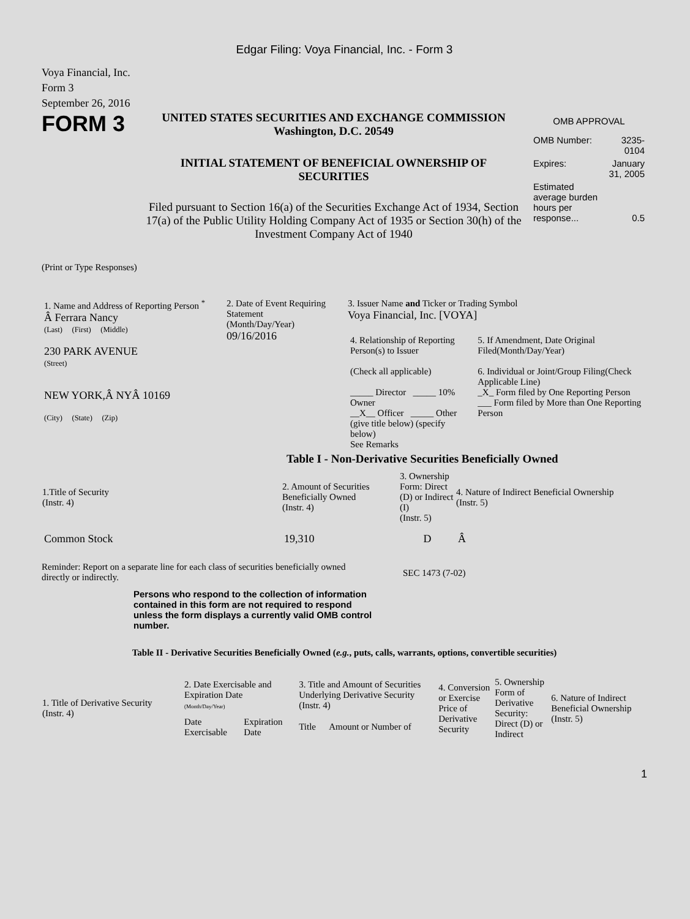Edgar Filing: Voya Financial, Inc. - Form 3
Voya Financial, Inc.
Form 3
September 26, 2016
FORM 3
UNITED STATES SECURITIES AND EXCHANGE COMMISSION
Washington, D.C. 20549
INITIAL STATEMENT OF BENEFICIAL OWNERSHIP OF
SECURITIES
Filed pursuant to Section 16(a) of the Securities Exchange Act of 1934, Section 17(a) of the Public Utility Holding Company Act of 1935 or Section 30(h) of the Investment Company Act of 1940
OMB APPROVAL
| OMB Number: | 3235-0104 |
| Expires: | January 31, 2005 |
| Estimated average burden hours per response... | 0.5 |
(Print or Type Responses)
| 1. Name and Address of Reporting Person <sup>*</sup> Â Ferrara Nancy (Last) (First) (Middle) 230 PARK AVENUE (Street) NEW YORK,Â NYÂ 10169 (City) (State) (Zip) | 2. Date of Event Requiring Statement (Month/Day/Year) 09/16/2016 | 3. Issuer Name and Ticker or Trading Symbol Voya Financial, Inc. [VOYA] / 4. Relationship of Reporting Person(s) to Issuer (Check all applicable) _____ Director _____ 10% Owner __X__ Officer _____ Other (give title below) (specify below) See Remarks / 5. If Amendment, Date Original Filed(Month/Day/Year) 6. Individual or Joint/Group Filing(Check Applicable Line) _X_ Form filed by One Reporting Person ___ Form filed by More than One Reporting Person / |
Table I - Non-Derivative Securities Beneficially Owned
| 1.Title of Security (Instr. 4) | 2. Amount of Securities Beneficially Owned (Instr. 4) | 3. Ownership Form: Direct (D) or Indirect (I) (Instr. 5) | 4. Nature of Indirect Beneficial Ownership (Instr. 5) |
| --- | --- | --- | --- |
| Common Stock | 19,310 | D | Â |
Reminder: Report on a separate line for each class of securities beneficially owned directly or indirectly.
SEC 1473 (7-02)
Persons who respond to the collection of information contained in this form are not required to respond unless the form displays a currently valid OMB control number.
Table II - Derivative Securities Beneficially Owned (e.g., puts, calls, warrants, options, convertible securities)
| 1. Title of Derivative Security (Instr. 4) | 2. Date Exercisable and Expiration Date (Month/Day/Year) | | 3. Title and Amount of Securities Underlying Derivative Security (Instr. 4) | | 4. Conversion or Exercise Price of Derivative Security | 5. Ownership Form of Derivative Security: Direct (D) or Indirect | 6. Nature of Indirect Beneficial Ownership (Instr. 5) |
| --- | --- | --- | --- | --- | --- | --- | --- |
| | Date Exercisable | Expiration Date | Title | Amount or Number of | | | |
1